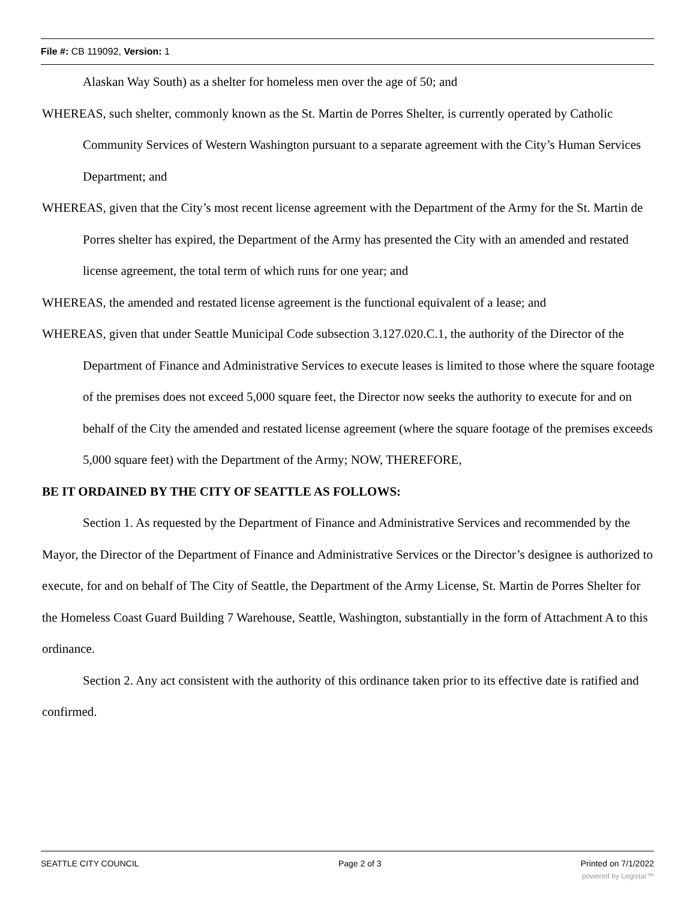File #: CB 119092, Version: 1
Alaskan Way South) as a shelter for homeless men over the age of 50; and
WHEREAS, such shelter, commonly known as the St. Martin de Porres Shelter, is currently operated by Catholic Community Services of Western Washington pursuant to a separate agreement with the City’s Human Services Department; and
WHEREAS, given that the City’s most recent license agreement with the Department of the Army for the St. Martin de Porres shelter has expired, the Department of the Army has presented the City with an amended and restated license agreement, the total term of which runs for one year; and
WHEREAS, the amended and restated license agreement is the functional equivalent of a lease; and
WHEREAS, given that under Seattle Municipal Code subsection 3.127.020.C.1, the authority of the Director of the Department of Finance and Administrative Services to execute leases is limited to those where the square footage of the premises does not exceed 5,000 square feet, the Director now seeks the authority to execute for and on behalf of the City the amended and restated license agreement (where the square footage of the premises exceeds 5,000 square feet) with the Department of the Army; NOW, THEREFORE,
BE IT ORDAINED BY THE CITY OF SEATTLE AS FOLLOWS:
Section 1. As requested by the Department of Finance and Administrative Services and recommended by the Mayor, the Director of the Department of Finance and Administrative Services or the Director’s designee is authorized to execute, for and on behalf of The City of Seattle, the Department of the Army License, St. Martin de Porres Shelter for the Homeless Coast Guard Building 7 Warehouse, Seattle, Washington, substantially in the form of Attachment A to this ordinance.
Section 2. Any act consistent with the authority of this ordinance taken prior to its effective date is ratified and confirmed.
SEATTLE CITY COUNCIL Page 2 of 3 Printed on 7/1/2022
powered by Legistar™